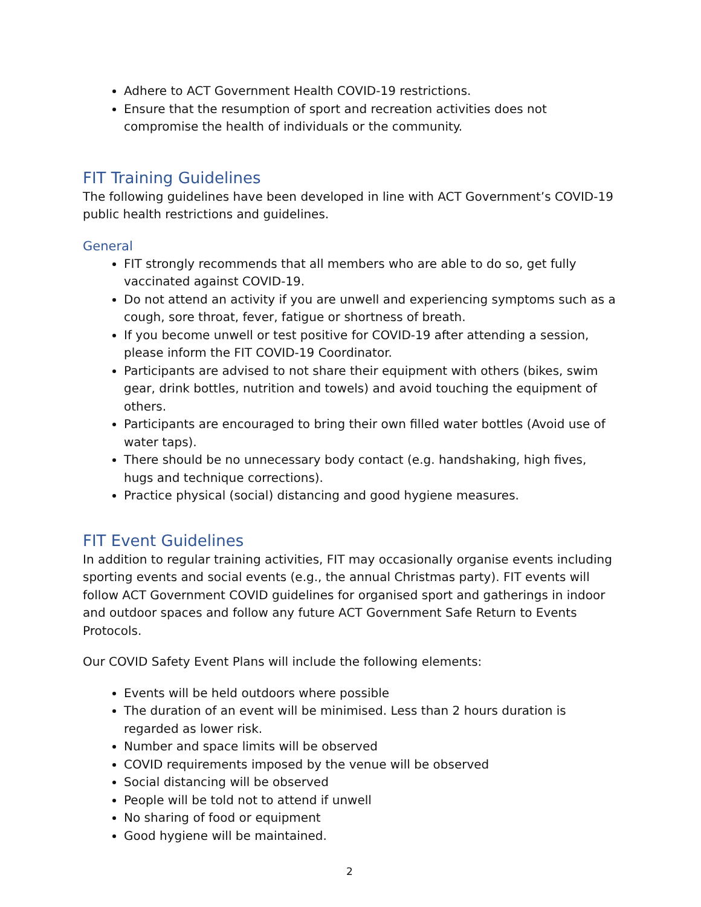Adhere to ACT Government Health COVID-19 restrictions.
Ensure that the resumption of sport and recreation activities does not compromise the health of individuals or the community.
FIT Training Guidelines
The following guidelines have been developed in line with ACT Government’s COVID-19 public health restrictions and guidelines.
General
FIT strongly recommends that all members who are able to do so, get fully vaccinated against COVID-19.
Do not attend an activity if you are unwell and experiencing symptoms such as a cough, sore throat, fever, fatigue or shortness of breath.
If you become unwell or test positive for COVID-19 after attending a session, please inform the FIT COVID-19 Coordinator.
Participants are advised to not share their equipment with others (bikes, swim gear, drink bottles, nutrition and towels) and avoid touching the equipment of others.
Participants are encouraged to bring their own filled water bottles (Avoid use of water taps).
There should be no unnecessary body contact (e.g. handshaking, high fives, hugs and technique corrections).
Practice physical (social) distancing and good hygiene measures.
FIT Event Guidelines
In addition to regular training activities, FIT may occasionally organise events including sporting events and social events (e.g., the annual Christmas party). FIT events will follow ACT Government COVID guidelines for organised sport and gatherings in indoor and outdoor spaces and follow any future ACT Government Safe Return to Events Protocols.
Our COVID Safety Event Plans will include the following elements:
Events will be held outdoors where possible
The duration of an event will be minimised. Less than 2 hours duration is regarded as lower risk.
Number and space limits will be observed
COVID requirements imposed by the venue will be observed
Social distancing will be observed
People will be told not to attend if unwell
No sharing of food or equipment
Good hygiene will be maintained.
2